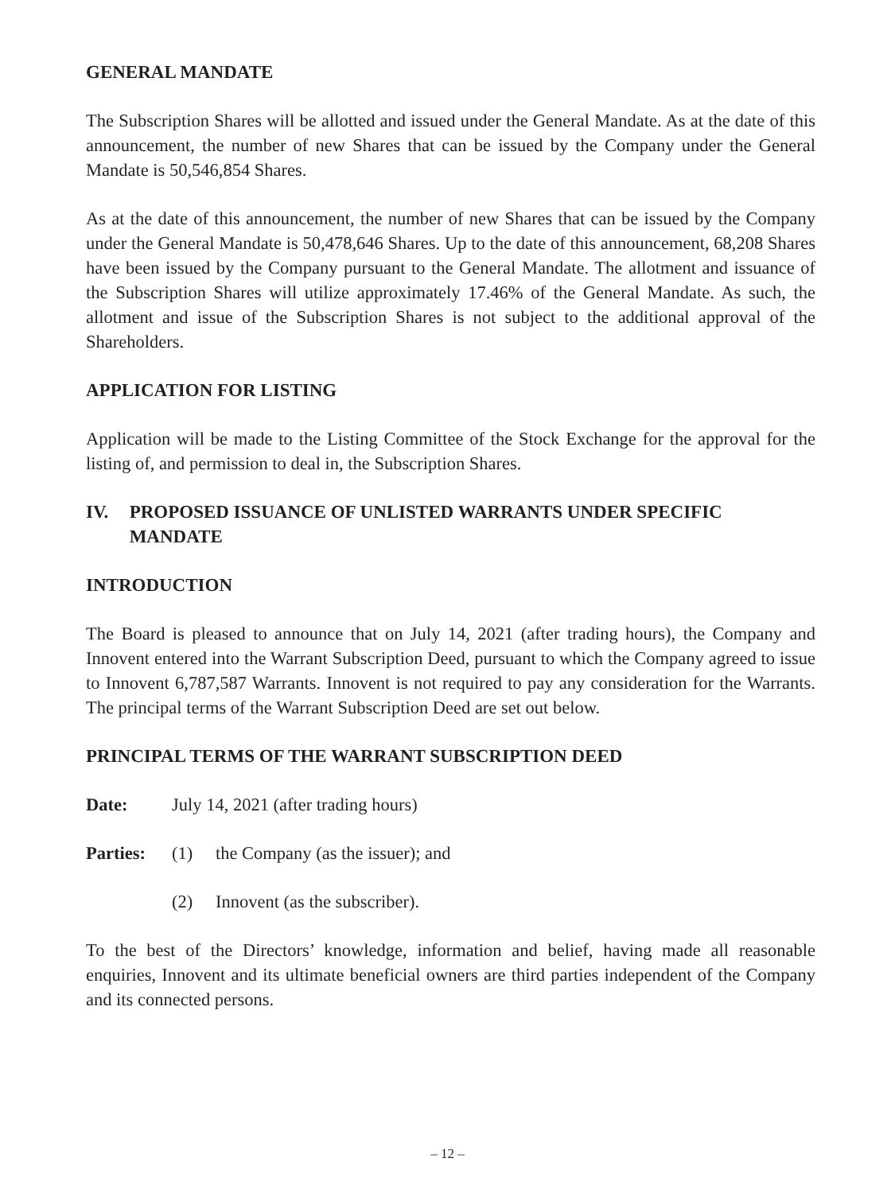GENERAL MANDATE
The Subscription Shares will be allotted and issued under the General Mandate. As at the date of this announcement, the number of new Shares that can be issued by the Company under the General Mandate is 50,546,854 Shares.
As at the date of this announcement, the number of new Shares that can be issued by the Company under the General Mandate is 50,478,646 Shares. Up to the date of this announcement, 68,208 Shares have been issued by the Company pursuant to the General Mandate. The allotment and issuance of the Subscription Shares will utilize approximately 17.46% of the General Mandate. As such, the allotment and issue of the Subscription Shares is not subject to the additional approval of the Shareholders.
APPLICATION FOR LISTING
Application will be made to the Listing Committee of the Stock Exchange for the approval for the listing of, and permission to deal in, the Subscription Shares.
IV. PROPOSED ISSUANCE OF UNLISTED WARRANTS UNDER SPECIFIC MANDATE
INTRODUCTION
The Board is pleased to announce that on July 14, 2021 (after trading hours), the Company and Innovent entered into the Warrant Subscription Deed, pursuant to which the Company agreed to issue to Innovent 6,787,587 Warrants. Innovent is not required to pay any consideration for the Warrants. The principal terms of the Warrant Subscription Deed are set out below.
PRINCIPAL TERMS OF THE WARRANT SUBSCRIPTION DEED
Date: July 14, 2021 (after trading hours)
Parties: (1) the Company (as the issuer); and
(2) Innovent (as the subscriber).
To the best of the Directors’ knowledge, information and belief, having made all reasonable enquiries, Innovent and its ultimate beneficial owners are third parties independent of the Company and its connected persons.
– 12 –